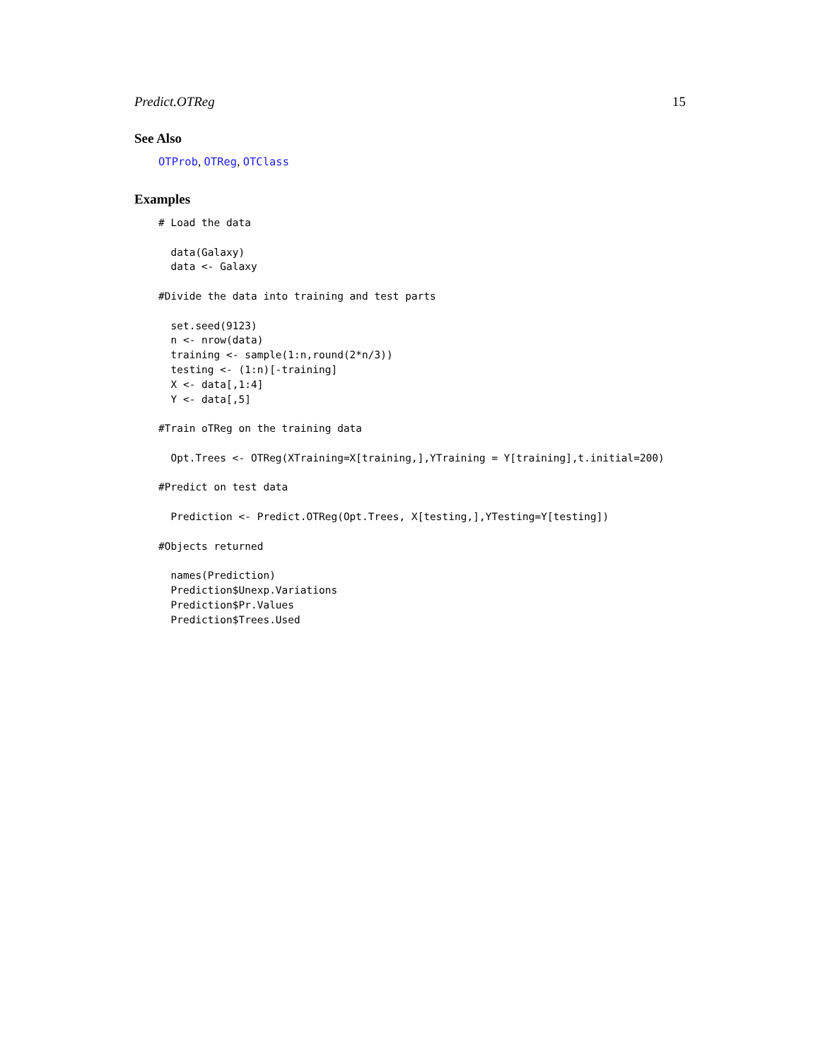Predict.OTReg 15
See Also
OTProb, OTReg, OTClass
Examples
# Load the data

  data(Galaxy)
  data <- Galaxy

#Divide the data into training and test parts

  set.seed(9123)
  n <- nrow(data)
  training <- sample(1:n,round(2*n/3))
  testing <- (1:n)[-training]
  X <- data[,1:4]
  Y <- data[,5]

#Train oTReg on the training data

  Opt.Trees <- OTReg(XTraining=X[training,],YTraining = Y[training],t.initial=200)

#Predict on test data

  Prediction <- Predict.OTReg(Opt.Trees, X[testing,],YTesting=Y[testing])

#Objects returned

  names(Prediction)
  Prediction$Unexp.Variations
  Prediction$Pr.Values
  Prediction$Trees.Used